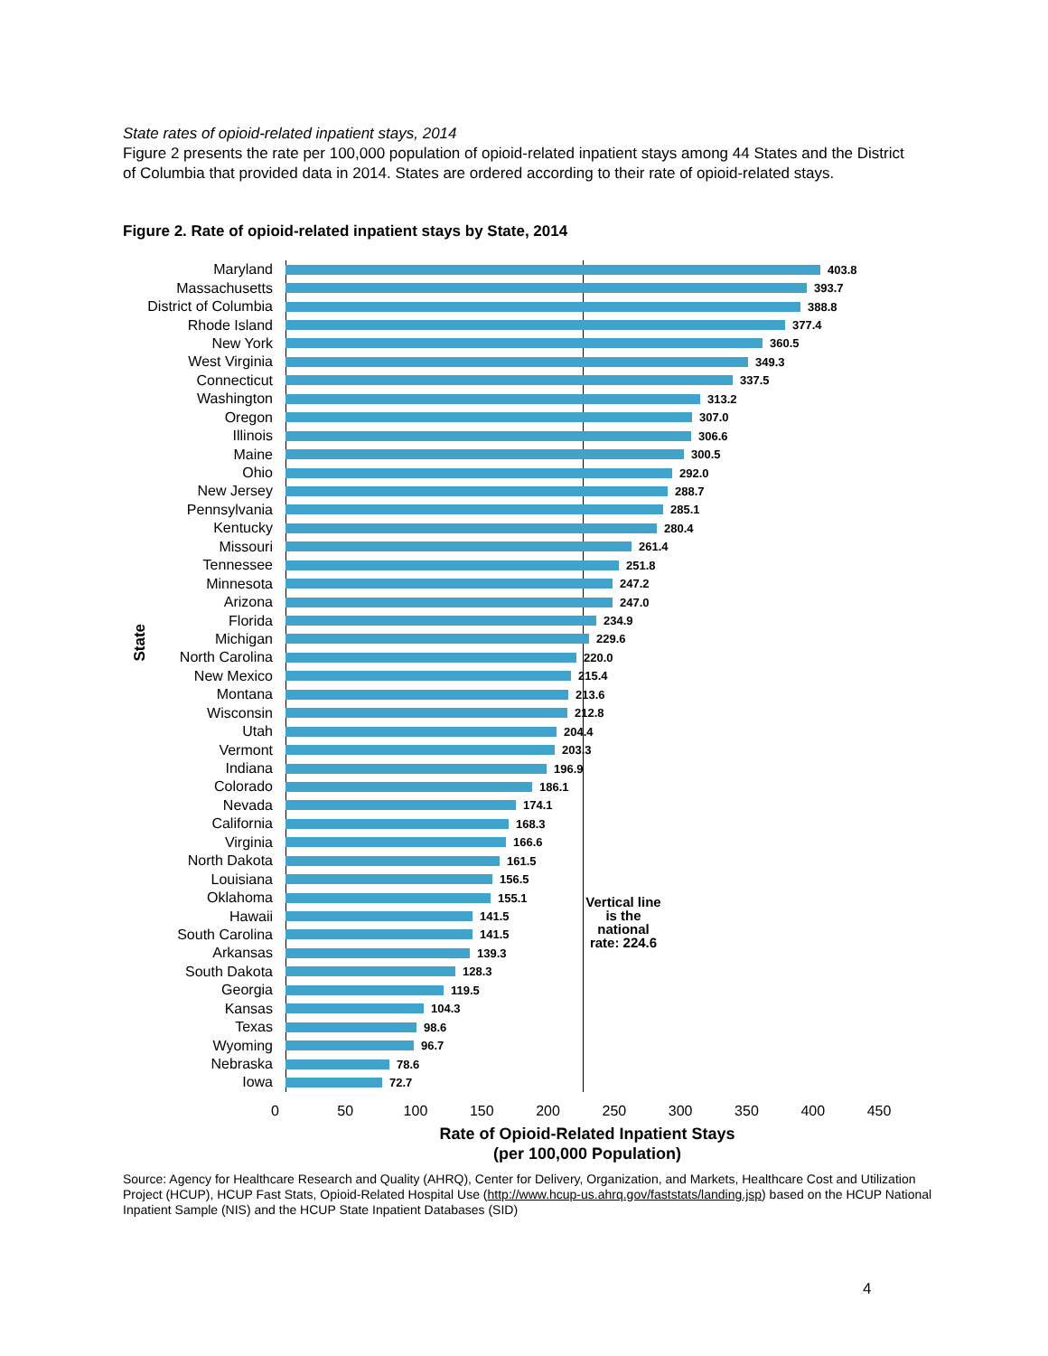State rates of opioid-related inpatient stays, 2014
Figure 2 presents the rate per 100,000 population of opioid-related inpatient stays among 44 States and the District of Columbia that provided data in 2014. States are ordered according to their rate of opioid-related stays.
Figure 2. Rate of opioid-related inpatient stays by State, 2014
State
Maryland
403.8
Massachusetts
393.7
District of Columbia
388.8
Rhode Island
377.4
New York
360.5
West Virginia
349.3
Connecticut
337.5
Washington
313.2
Oregon
307.0
Illinois
306.6
Maine
300.5
Ohio
292.0
New Jersey
288.7
Pennsylvania
285.1
Kentucky
280.4
Missouri
261.4
Tennessee
251.8
Minnesota
247.2
Arizona
247.0
Florida
234.9
Michigan
229.6
North Carolina
220.0
New Mexico
215.4
Montana
213.6
Wisconsin
212.8
Utah
204.4
Vermont
203.3
Indiana
196.9
Colorado
186.1
Nevada
174.1
California
168.3
Virginia
166.6
North Dakota
161.5
Louisiana
156.5
Oklahoma
155.1
Hawaii
141.5
South Carolina
141.5
Arkansas
139.3
South Dakota
128.3
Georgia
119.5
Kansas
104.3
Texas
98.6
Wyoming
96.7
Nebraska
78.6
Iowa
72.7
Vertical line is the national rate: 224.6
0 50 100 150 200 250 300 350 400 450
Rate of Opioid-Related Inpatient Stays
(per 100,000 Population)
Source: Agency for Healthcare Research and Quality (AHRQ), Center for Delivery, Organization, and Markets, Healthcare Cost and Utilization Project (HCUP), HCUP Fast Stats, Opioid-Related Hospital Use (http://www.hcup-us.ahrq.gov/faststats/landing.jsp) based on the HCUP National Inpatient Sample (NIS) and the HCUP State Inpatient Databases (SID)
4